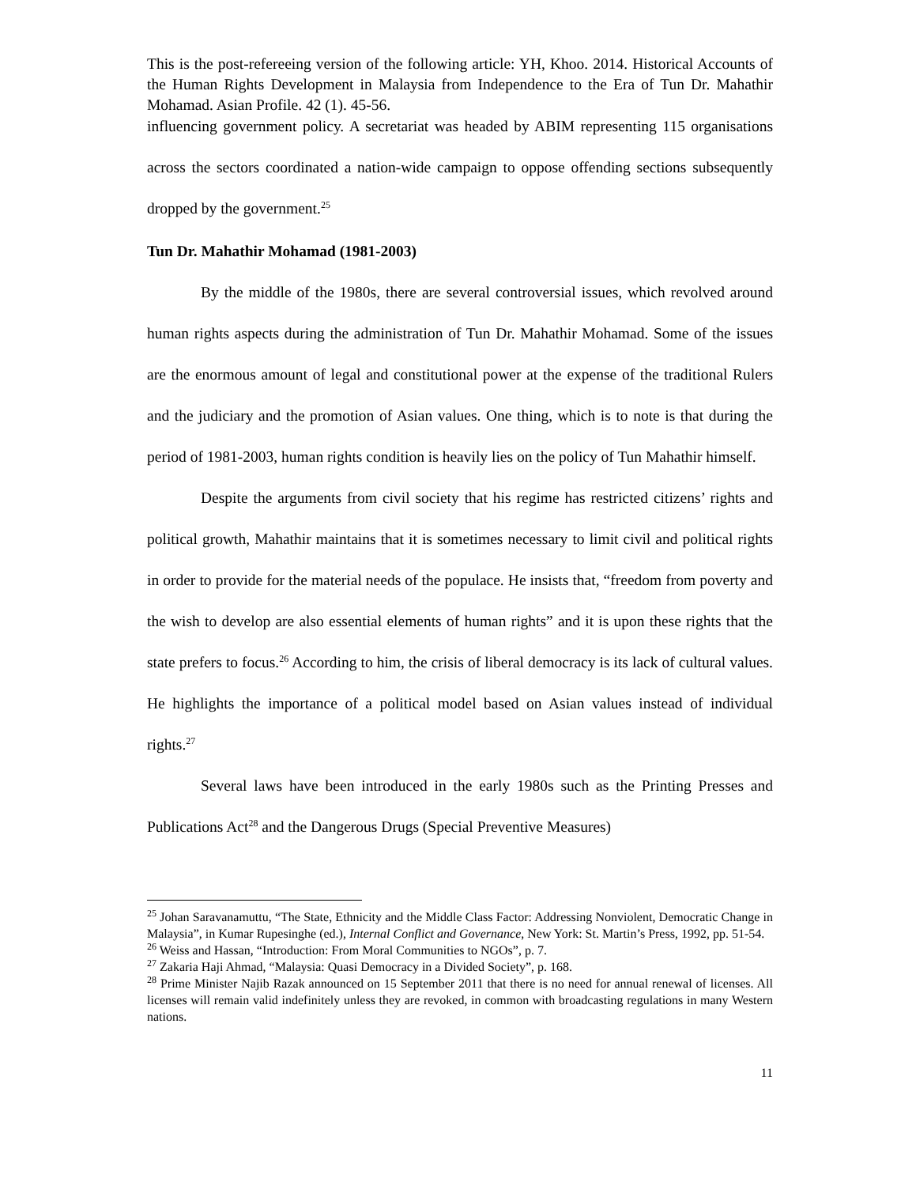This is the post-refereeing version of the following article: YH, Khoo. 2014. Historical Accounts of the Human Rights Development in Malaysia from Independence to the Era of Tun Dr. Mahathir Mohamad. Asian Profile. 42 (1). 45-56.
influencing government policy. A secretariat was headed by ABIM representing 115 organisations across the sectors coordinated a nation-wide campaign to oppose offending sections subsequently dropped by the government.<sup>25</sup>
Tun Dr. Mahathir Mohamad (1981-2003)
By the middle of the 1980s, there are several controversial issues, which revolved around human rights aspects during the administration of Tun Dr. Mahathir Mohamad. Some of the issues are the enormous amount of legal and constitutional power at the expense of the traditional Rulers and the judiciary and the promotion of Asian values. One thing, which is to note is that during the period of 1981-2003, human rights condition is heavily lies on the policy of Tun Mahathir himself.
Despite the arguments from civil society that his regime has restricted citizens’ rights and political growth, Mahathir maintains that it is sometimes necessary to limit civil and political rights in order to provide for the material needs of the populace. He insists that, “freedom from poverty and the wish to develop are also essential elements of human rights” and it is upon these rights that the state prefers to focus.<sup>26</sup> According to him, the crisis of liberal democracy is its lack of cultural values. He highlights the importance of a political model based on Asian values instead of individual rights.<sup>27</sup>
Several laws have been introduced in the early 1980s such as the Printing Presses and Publications Act<sup>28</sup> and the Dangerous Drugs (Special Preventive Measures)
<sup>25</sup> Johan Saravanamuttu, “The State, Ethnicity and the Middle Class Factor: Addressing Nonviolent, Democratic Change in Malaysia”, in Kumar Rupesinghe (ed.), Internal Conflict and Governance, New York: St. Martin’s Press, 1992, pp. 51-54.
<sup>26</sup> Weiss and Hassan, “Introduction: From Moral Communities to NGOs”, p. 7.
<sup>27</sup> Zakaria Haji Ahmad, “Malaysia: Quasi Democracy in a Divided Society”, p. 168.
<sup>28</sup> Prime Minister Najib Razak announced on 15 September 2011 that there is no need for annual renewal of licenses. All licenses will remain valid indefinitely unless they are revoked, in common with broadcasting regulations in many Western nations.
11